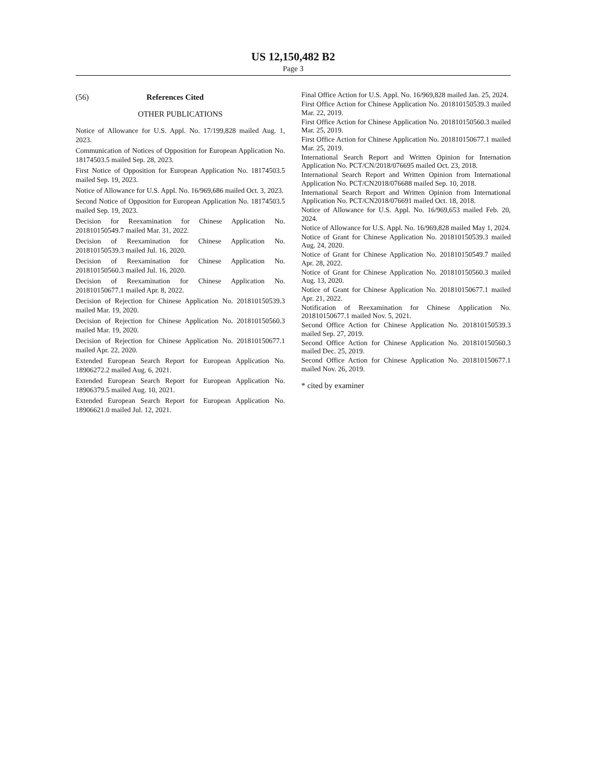US 12,150,482 B2
Page 3
(56) References Cited
OTHER PUBLICATIONS
Notice of Allowance for U.S. Appl. No. 17/199,828 mailed Aug. 1, 2023.
Communication of Notices of Opposition for European Application No. 18174503.5 mailed Sep. 28, 2023.
First Notice of Opposition for European Application No. 18174503.5 mailed Sep. 19, 2023.
Notice of Allowance for U.S. Appl. No. 16/969,686 mailed Oct. 3, 2023.
Second Notice of Opposition for European Application No. 18174503.5 mailed Sep. 19, 2023.
Decision for Reexamination for Chinese Application No. 201810150549.7 mailed Mar. 31, 2022.
Decision of Reexamination for Chinese Application No. 201810150539.3 mailed Jul. 16, 2020.
Decision of Reexamination for Chinese Application No. 201810150560.3 mailed Jul. 16, 2020.
Decision of Reexamination for Chinese Application No. 201810150677.1 mailed Apr. 8, 2022.
Decision of Rejection for Chinese Application No. 201810150539.3 mailed Mar. 19, 2020.
Decision of Rejection for Chinese Application No. 201810150560.3 mailed Mar. 19, 2020.
Decision of Rejection for Chinese Application No. 201810150677.1 mailed Apr. 22, 2020.
Extended European Search Report for European Application No. 18906272.2 mailed Aug. 6, 2021.
Extended European Search Report for European Application No. 18906379.5 mailed Aug. 10, 2021.
Extended European Search Report for European Application No. 18906621.0 mailed Jul. 12, 2021.
Final Office Action for U.S. Appl. No. 16/969,828 mailed Jan. 25, 2024.
First Office Action for Chinese Application No. 201810150539.3 mailed Mar. 22, 2019.
First Office Action for Chinese Application No. 201810150560.3 mailed Mar. 25, 2019.
First Office Action for Chinese Application No. 201810150677.1 mailed Mar. 25, 2019.
International Search Report and Written Opinion for Internation Application No. PCT/CN/2018/076695 mailed Oct. 23, 2018.
International Search Report and Written Opinion from International Application No. PCT/CN2018/076688 mailed Sep. 10, 2018.
International Search Report and Written Opinion from International Application No. PCT/CN2018/076691 mailed Oct. 18, 2018.
Notice of Allowance for U.S. Appl. No. 16/969,653 mailed Feb. 20, 2024.
Notice of Allowance for U.S. Appl. No. 16/969,828 mailed May 1, 2024.
Notice of Grant for Chinese Application No. 201810150539.3 mailed Aug. 24, 2020.
Notice of Grant for Chinese Application No. 201810150549.7 mailed Apr. 28, 2022.
Notice of Grant for Chinese Application No. 201810150560.3 mailed Aug. 13, 2020.
Notice of Grant for Chinese Application No. 201810150677.1 mailed Apr. 21, 2022.
Notification of Reexamination for Chinese Application No. 201810150677.1 mailed Nov. 5, 2021.
Second Office Action for Chinese Application No. 201810150539.3 mailed Sep. 27, 2019.
Second Office Action for Chinese Application No. 201810150560.3 mailed Dec. 25, 2019.
Second Office Action for Chinese Application No. 201810150677.1 mailed Nov. 26, 2019.
* cited by examiner